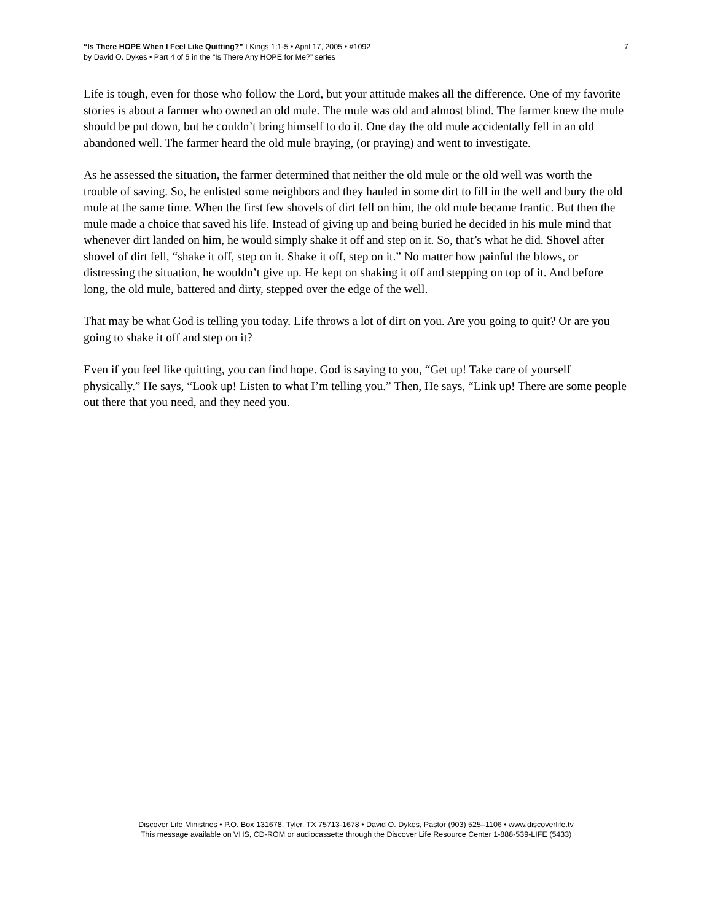“Is There HOPE When I Feel Like Quitting?” I Kings 1:1-5 • April 17, 2005 • #1092
by David O. Dykes • Part 4 of 5 in the “Is There Any HOPE for Me?” series
7
Life is tough, even for those who follow the Lord, but your attitude makes all the difference. One of my favorite stories is about a farmer who owned an old mule. The mule was old and almost blind. The farmer knew the mule should be put down, but he couldn’t bring himself to do it. One day the old mule accidentally fell in an old abandoned well. The farmer heard the old mule braying, (or praying) and went to investigate.
As he assessed the situation, the farmer determined that neither the old mule or the old well was worth the trouble of saving. So, he enlisted some neighbors and they hauled in some dirt to fill in the well and bury the old mule at the same time. When the first few shovels of dirt fell on him, the old mule became frantic. But then the mule made a choice that saved his life. Instead of giving up and being buried he decided in his mule mind that whenever dirt landed on him, he would simply shake it off and step on it. So, that’s what he did. Shovel after shovel of dirt fell, “shake it off, step on it. Shake it off, step on it.” No matter how painful the blows, or distressing the situation, he wouldn’t give up. He kept on shaking it off and stepping on top of it. And before long, the old mule, battered and dirty, stepped over the edge of the well.
That may be what God is telling you today. Life throws a lot of dirt on you. Are you going to quit? Or are you going to shake it off and step on it?
Even if you feel like quitting, you can find hope. God is saying to you, “Get up! Take care of yourself physically.” He says, “Look up! Listen to what I’m telling you.” Then, He says, “Link up! There are some people out there that you need, and they need you.
Discover Life Ministries • P.O. Box 131678, Tyler, TX 75713-1678 • David O. Dykes, Pastor (903) 525–1106 • www.discoverlife.tv
This message available on VHS, CD-ROM or audiocassette through the Discover Life Resource Center 1-888-539-LIFE (5433)